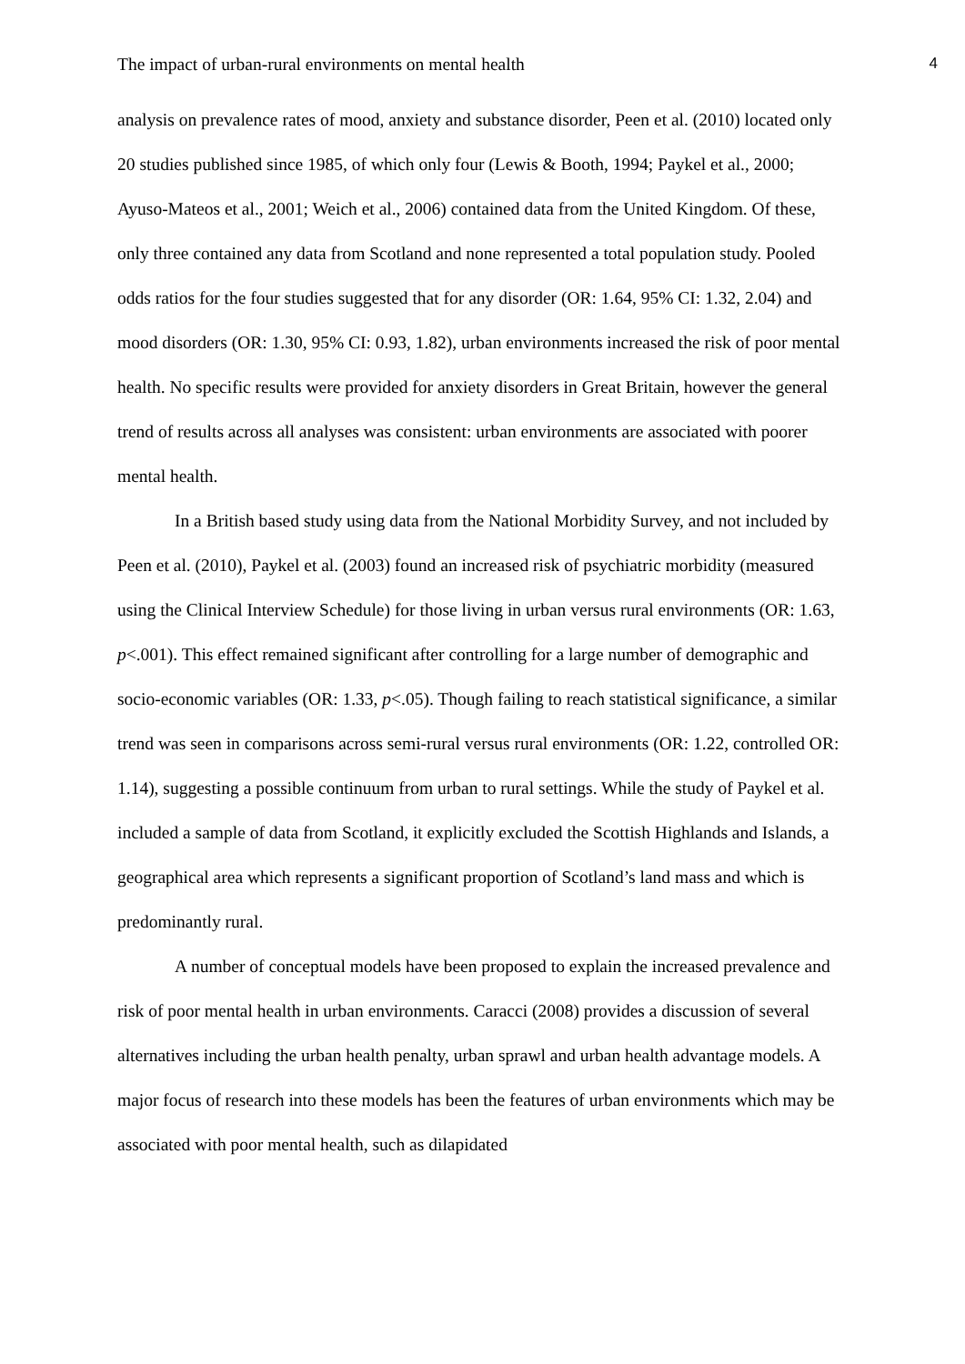The impact of urban-rural environments on mental health 4
analysis on prevalence rates of mood, anxiety and substance disorder, Peen et al. (2010) located only 20 studies published since 1985, of which only four (Lewis & Booth, 1994; Paykel et al., 2000; Ayuso-Mateos et al., 2001; Weich et al., 2006) contained data from the United Kingdom. Of these, only three contained any data from Scotland and none represented a total population study. Pooled odds ratios for the four studies suggested that for any disorder (OR: 1.64, 95% CI: 1.32, 2.04) and mood disorders (OR: 1.30, 95% CI: 0.93, 1.82), urban environments increased the risk of poor mental health. No specific results were provided for anxiety disorders in Great Britain, however the general trend of results across all analyses was consistent: urban environments are associated with poorer mental health.
In a British based study using data from the National Morbidity Survey, and not included by Peen et al. (2010), Paykel et al. (2003) found an increased risk of psychiatric morbidity (measured using the Clinical Interview Schedule) for those living in urban versus rural environments (OR: 1.63, p<.001). This effect remained significant after controlling for a large number of demographic and socio-economic variables (OR: 1.33, p<.05). Though failing to reach statistical significance, a similar trend was seen in comparisons across semi-rural versus rural environments (OR: 1.22, controlled OR: 1.14), suggesting a possible continuum from urban to rural settings. While the study of Paykel et al. included a sample of data from Scotland, it explicitly excluded the Scottish Highlands and Islands, a geographical area which represents a significant proportion of Scotland’s land mass and which is predominantly rural.
A number of conceptual models have been proposed to explain the increased prevalence and risk of poor mental health in urban environments. Caracci (2008) provides a discussion of several alternatives including the urban health penalty, urban sprawl and urban health advantage models. A major focus of research into these models has been the features of urban environments which may be associated with poor mental health, such as dilapidated